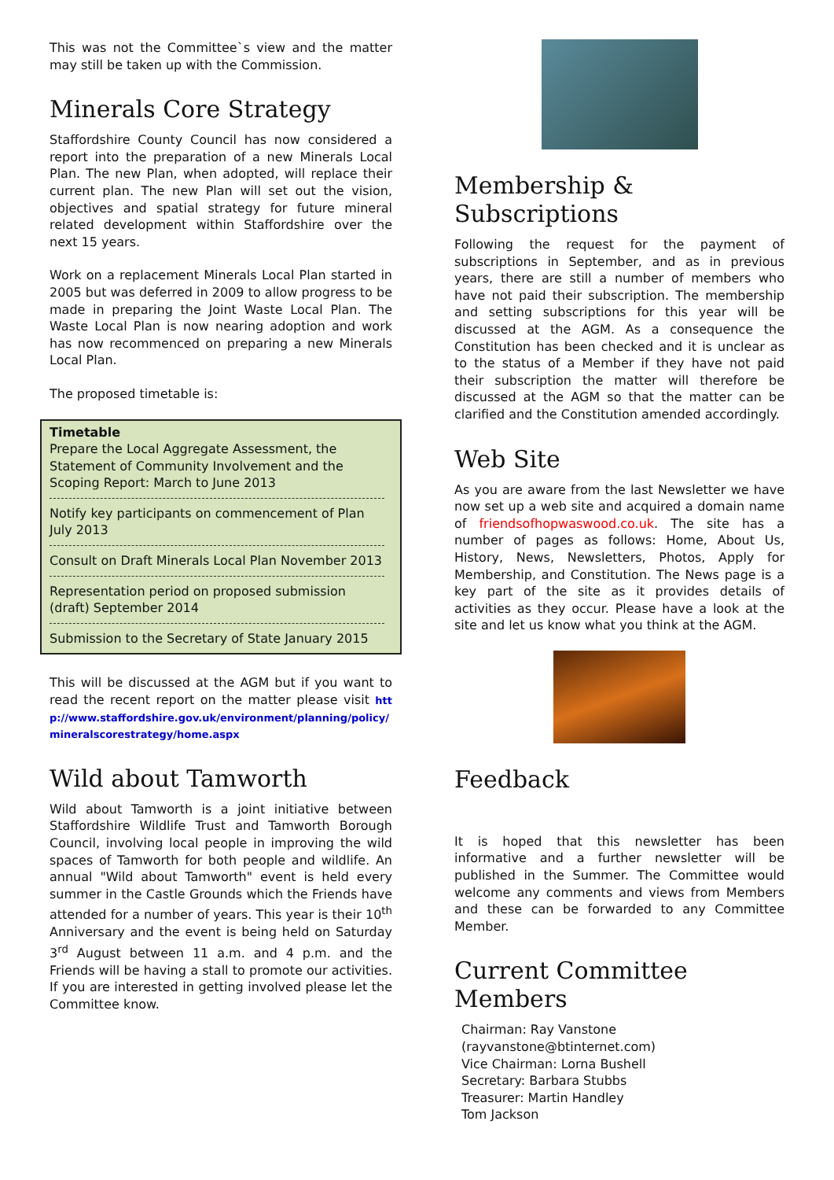This was not the Committee`s view and the matter may still be taken up with the Commission.
Minerals Core Strategy
Staffordshire County Council has now considered a report into the preparation of a new Minerals Local Plan. The new Plan, when adopted, will replace their current plan. The new Plan will set out the vision, objectives and spatial strategy for future mineral related development within Staffordshire over the next 15 years.
Work on a replacement Minerals Local Plan started in 2005 but was deferred in 2009 to allow progress to be made in preparing the Joint Waste Local Plan. The Waste Local Plan is now nearing adoption and work has now recommenced on preparing a new Minerals Local Plan.
The proposed timetable is:
Timetable
Prepare the Local Aggregate Assessment, the Statement of Community Involvement and the Scoping Report: March to June 2013
Notify key participants on commencement of Plan July 2013
Consult on Draft Minerals Local Plan November 2013
Representation period on proposed submission (draft) September 2014
Submission to the Secretary of State January 2015
This will be discussed at the AGM but if you want to read the recent report on the matter please visit http://www.staffordshire.gov.uk/environment/planning/policy/mineralscorestrategy/home.aspx
Wild about Tamworth
Wild about Tamworth is a joint initiative between Staffordshire Wildlife Trust and Tamworth Borough Council, involving local people in improving the wild spaces of Tamworth for both people and wildlife. An annual "Wild about Tamworth" event is held every summer in the Castle Grounds which the Friends have attended for a number of years. This year is their 10<sup>th</sup> Anniversary and the event is being held on Saturday 3<sup>rd</sup> August between 11 a.m. and 4 p.m. and the Friends will be having a stall to promote our activities. If you are interested in getting involved please let the Committee know.
Membership & Subscriptions
Following the request for the payment of subscriptions in September, and as in previous years, there are still a number of members who have not paid their subscription. The membership and setting subscriptions for this year will be discussed at the AGM. As a consequence the Constitution has been checked and it is unclear as to the status of a Member if they have not paid their subscription the matter will therefore be discussed at the AGM so that the matter can be clarified and the Constitution amended accordingly.
Web Site
As you are aware from the last Newsletter we have now set up a web site and acquired a domain name of friendsofhopwaswood.co.uk. The site has a number of pages as follows: Home, About Us, History, News, Newsletters, Photos, Apply for Membership, and Constitution. The News page is a key part of the site as it provides details of activities as they occur. Please have a look at the site and let us know what you think at the AGM.
Feedback
It is hoped that this newsletter has been informative and a further newsletter will be published in the Summer. The Committee would welcome any comments and views from Members and these can be forwarded to any Committee Member.
Current Committee Members
Chairman: Ray Vanstone
(rayvanstone@btinternet.com)
Vice Chairman: Lorna Bushell
Secretary: Barbara Stubbs
Treasurer: Martin Handley
Tom Jackson